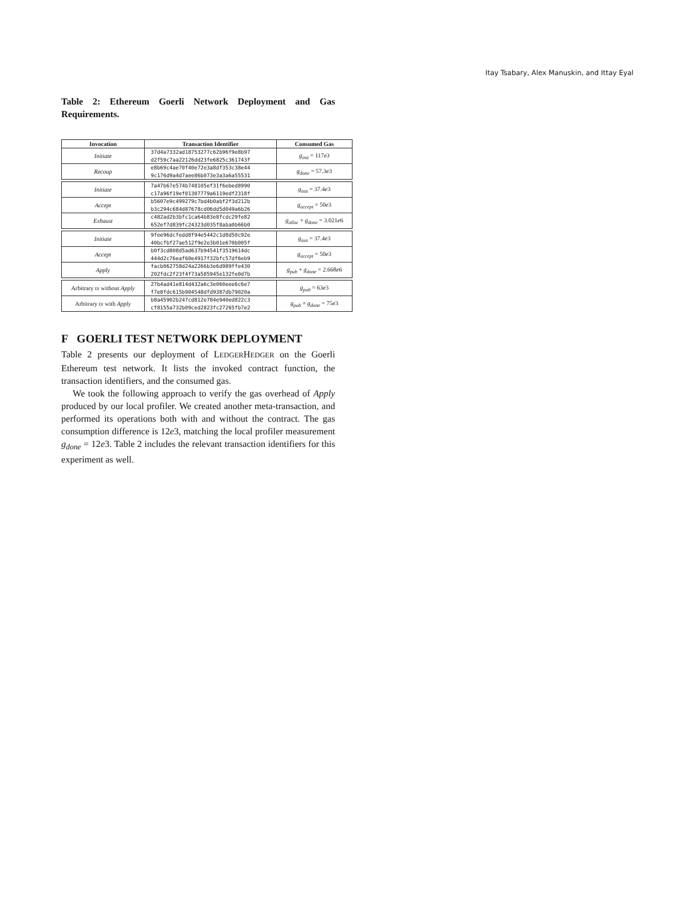Itay Tsabary, Alex Manuskin, and Ittay Eyal
Table 2: Ethereum Goerli Network Deployment and Gas Requirements.
| Invocation | Transaction Identifier | Consumed Gas |
| --- | --- | --- |
| Initiate | 37d4a7332ad18753277c62b96f9e8b97 d2f59c7aa22126dd23fe6825c361743f | g<sub>init</sub> = 117 e 3 |
| Recoup | e8b69c4ae70f40e72e3a8df353c38e44 9c176d9a4d7aee86b073e3a3a6a55531 | g<sub>done</sub> = 57.3 e 3 |
| Initiate | 7a47b67e574b748105ef31f6ebed8990 c17a96f19ef01307779a6119edf2318f | g<sub>init</sub> = 37.4 e 3 |
| Accept | b5607e9c499279c7bd4b0abf2f3d212b b3c294c684d87678cd06dd5d049a6b26 | g<sub>accept</sub> = 50 e 3 |
| Exhaust | c482ad2b3bfc1ca64b83e8fcdc29fe82 652ef7d839fc24323d035f8aba0b66b0 | g<sub>alloc</sub> + g<sub>done</sub> = 3.021 e 6 |
| Initiate | 9fee96dcfedd8f94e5442c1d8d50c92e 40bcfbf27ae512f9e2e3b01e670b005f | g<sub>init</sub> = 37.4 e 3 |
| Accept | b0f3cd808d5ad637b94541f3519614dc 444d2c76eaf60e4917f32bfc57df6eb9 | g<sub>accept</sub> = 50 e 3 |
| Apply | facb062758d24a2266b3e6d989ffe430 202fdc2f23f4f73a585945e132fe0d7b | g<sub>pub</sub> + g<sub>done</sub> = 2.668 e 6 |
| Arbitrary tx without Apply | 27b4ad41e814d432a6c3e060eee6c6e7 f7e8fdc615b904548dfd9387db79020a | g<sub>pub</sub> = 63 e 3 |
| Arbitrary tx with Apply | b8a45902b247cd812e784e940ed822c3 cf8155a732b09ced2823fc27265fb7e2 | g<sub>pub</sub> + g<sub>done</sub> = 75 e 3 |
F GOERLI TEST NETWORK DEPLOYMENT
Table 2 presents our deployment of LEDGERHEDGER on the Goerli Ethereum test network. It lists the invoked contract function, the transaction identifiers, and the consumed gas.
We took the following approach to verify the gas overhead of Apply produced by our local profiler. We created another meta-transaction, and performed its operations both with and without the contract. The gas consumption difference is 12e3, matching the local profiler measurement g<sub>done</sub> = 12e3. Table 2 includes the relevant transaction identifiers for this experiment as well.